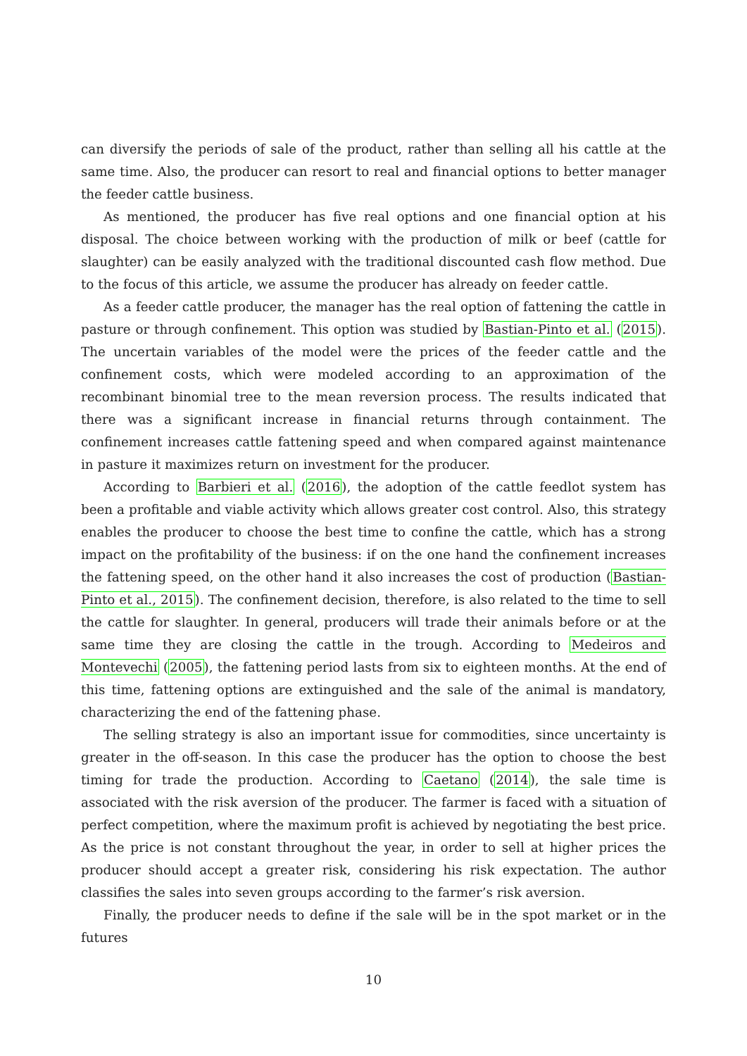can diversify the periods of sale of the product, rather than selling all his cattle at the same time. Also, the producer can resort to real and financial options to better manager the feeder cattle business.
As mentioned, the producer has five real options and one financial option at his disposal. The choice between working with the production of milk or beef (cattle for slaughter) can be easily analyzed with the traditional discounted cash flow method. Due to the focus of this article, we assume the producer has already on feeder cattle.
As a feeder cattle producer, the manager has the real option of fattening the cattle in pasture or through confinement. This option was studied by Bastian-Pinto et al. (2015). The uncertain variables of the model were the prices of the feeder cattle and the confinement costs, which were modeled according to an approximation of the recombinant binomial tree to the mean reversion process. The results indicated that there was a significant increase in financial returns through containment. The confinement increases cattle fattening speed and when compared against maintenance in pasture it maximizes return on investment for the producer.
According to Barbieri et al. (2016), the adoption of the cattle feedlot system has been a profitable and viable activity which allows greater cost control. Also, this strategy enables the producer to choose the best time to confine the cattle, which has a strong impact on the profitability of the business: if on the one hand the confinement increases the fattening speed, on the other hand it also increases the cost of production (Bastian-Pinto et al., 2015). The confinement decision, therefore, is also related to the time to sell the cattle for slaughter. In general, producers will trade their animals before or at the same time they are closing the cattle in the trough. According to Medeiros and Montevechi (2005), the fattening period lasts from six to eighteen months. At the end of this time, fattening options are extinguished and the sale of the animal is mandatory, characterizing the end of the fattening phase.
The selling strategy is also an important issue for commodities, since uncertainty is greater in the off-season. In this case the producer has the option to choose the best timing for trade the production. According to Caetano (2014), the sale time is associated with the risk aversion of the producer. The farmer is faced with a situation of perfect competition, where the maximum profit is achieved by negotiating the best price. As the price is not constant throughout the year, in order to sell at higher prices the producer should accept a greater risk, considering his risk expectation. The author classifies the sales into seven groups according to the farmer’s risk aversion.
Finally, the producer needs to define if the sale will be in the spot market or in the futures
10